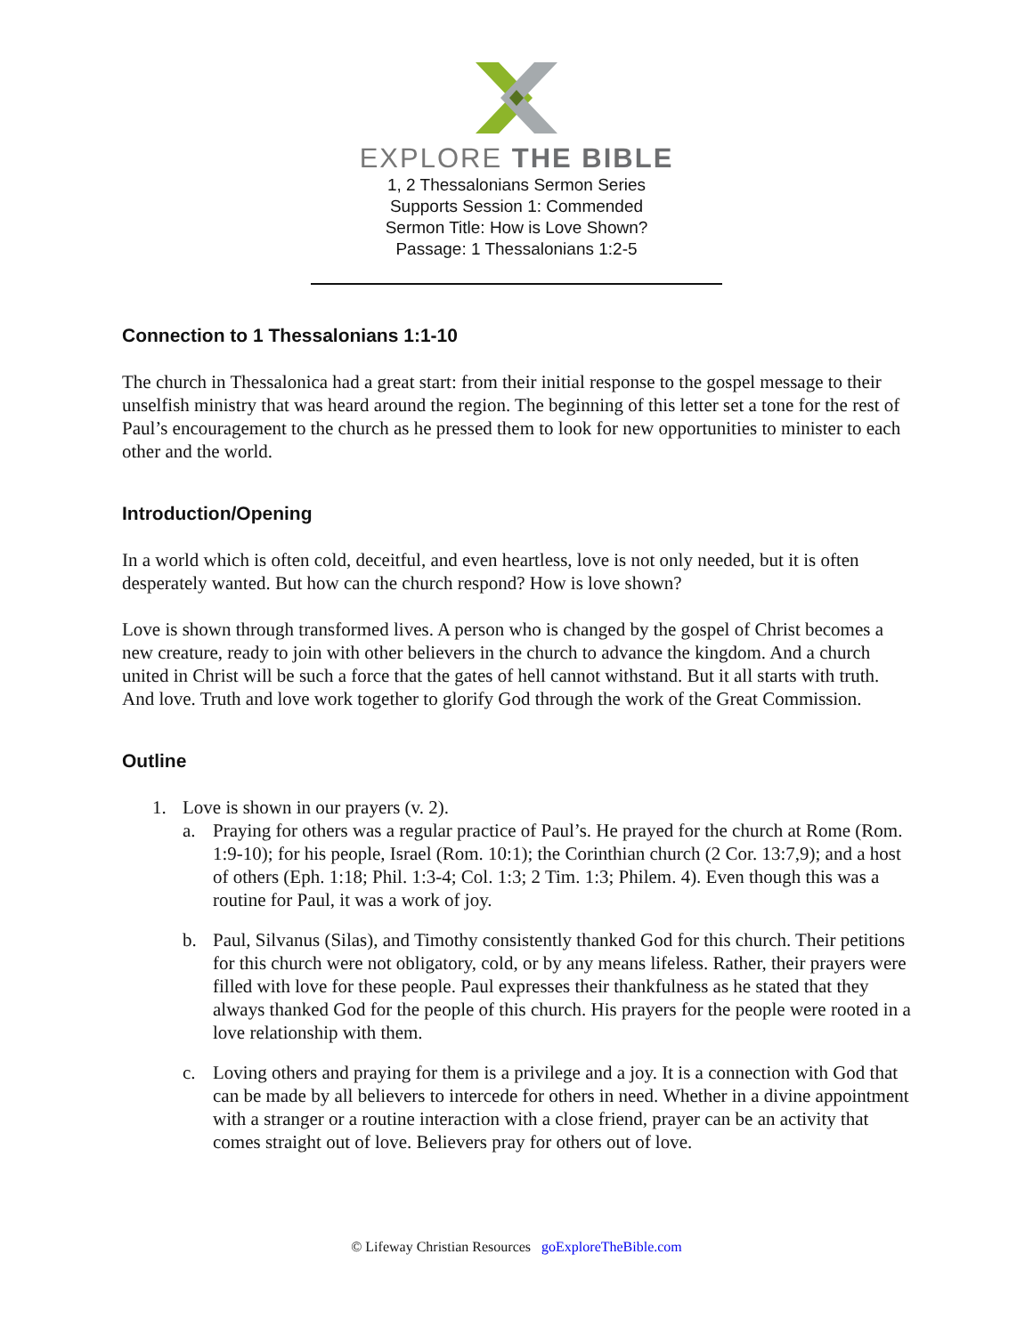EXPLORE THE BIBLE
1, 2 Thessalonians Sermon Series
Supports Session 1: Commended
Sermon Title: How is Love Shown?
Passage: 1 Thessalonians 1:2-5
Connection to 1 Thessalonians 1:1-10
The church in Thessalonica had a great start: from their initial response to the gospel message to their unselfish ministry that was heard around the region. The beginning of this letter set a tone for the rest of Paul’s encouragement to the church as he pressed them to look for new opportunities to minister to each other and the world.
Introduction/Opening
In a world which is often cold, deceitful, and even heartless, love is not only needed, but it is often desperately wanted. But how can the church respond? How is love shown?
Love is shown through transformed lives. A person who is changed by the gospel of Christ becomes a new creature, ready to join with other believers in the church to advance the kingdom. And a church united in Christ will be such a force that the gates of hell cannot withstand. But it all starts with truth. And love. Truth and love work together to glorify God through the work of the Great Commission.
Outline
1. Love is shown in our prayers (v. 2).
a. Praying for others was a regular practice of Paul’s. He prayed for the church at Rome (Rom. 1:9-10); for his people, Israel (Rom. 10:1); the Corinthian church (2 Cor. 13:7,9); and a host of others (Eph. 1:18; Phil. 1:3-4; Col. 1:3; 2 Tim. 1:3; Philem. 4). Even though this was a routine for Paul, it was a work of joy.
b. Paul, Silvanus (Silas), and Timothy consistently thanked God for this church. Their petitions for this church were not obligatory, cold, or by any means lifeless. Rather, their prayers were filled with love for these people. Paul expresses their thankfulness as he stated that they always thanked God for the people of this church. His prayers for the people were rooted in a love relationship with them.
c. Loving others and praying for them is a privilege and a joy. It is a connection with God that can be made by all believers to intercede for others in need. Whether in a divine appointment with a stranger or a routine interaction with a close friend, prayer can be an activity that comes straight out of love. Believers pray for others out of love.
© Lifeway Christian Resources goExploreTheBible.com